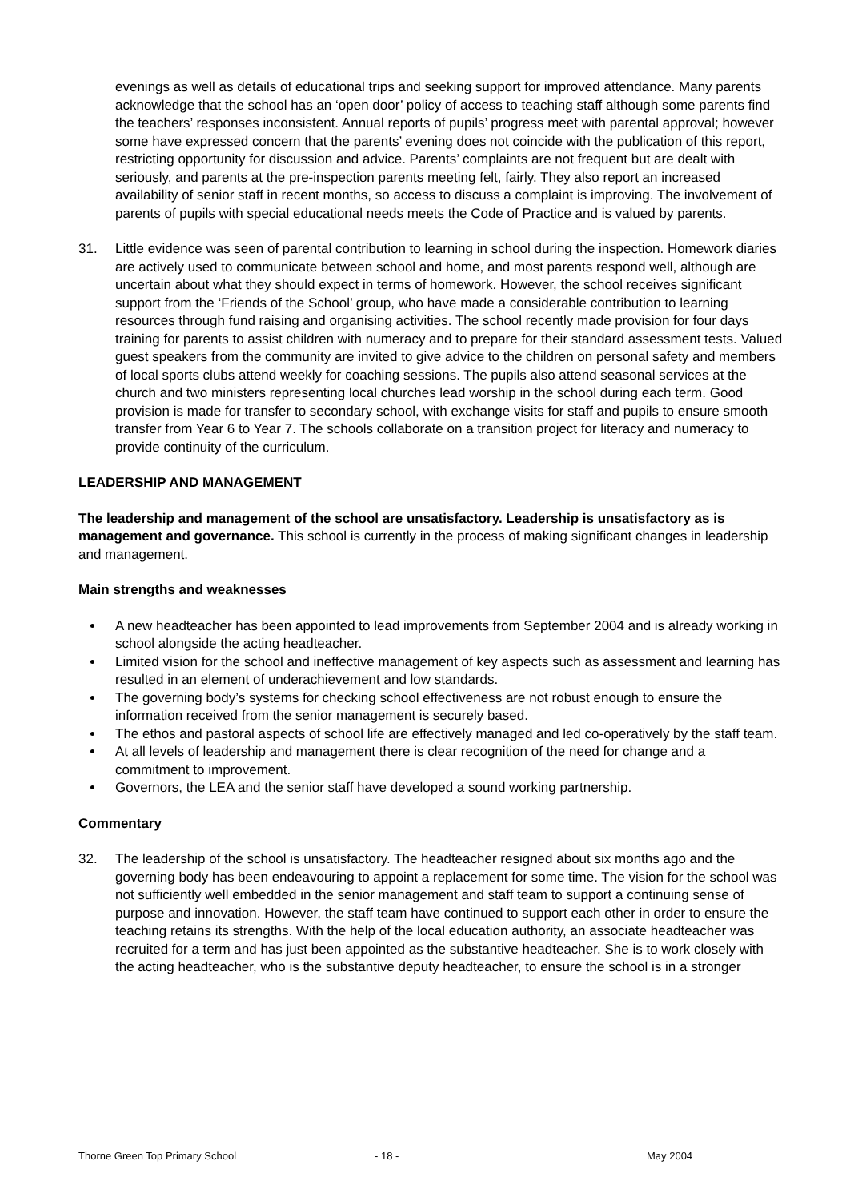evenings as well as details of educational trips and seeking support for improved attendance. Many parents acknowledge that the school has an ‘open door’ policy of access to teaching staff although some parents find the teachers’ responses inconsistent. Annual reports of pupils’ progress meet with parental approval; however some have expressed concern that the parents’ evening does not coincide with the publication of this report, restricting opportunity for discussion and advice. Parents’ complaints are not frequent but are dealt with seriously, and parents at the pre-inspection parents meeting felt, fairly. They also report an increased availability of senior staff in recent months, so access to discuss a complaint is improving. The involvement of parents of pupils with special educational needs meets the Code of Practice and is valued by parents.
31. Little evidence was seen of parental contribution to learning in school during the inspection. Homework diaries are actively used to communicate between school and home, and most parents respond well, although are uncertain about what they should expect in terms of homework. However, the school receives significant support from the ‘Friends of the School’ group, who have made a considerable contribution to learning resources through fund raising and organising activities. The school recently made provision for four days training for parents to assist children with numeracy and to prepare for their standard assessment tests. Valued guest speakers from the community are invited to give advice to the children on personal safety and members of local sports clubs attend weekly for coaching sessions. The pupils also attend seasonal services at the church and two ministers representing local churches lead worship in the school during each term. Good provision is made for transfer to secondary school, with exchange visits for staff and pupils to ensure smooth transfer from Year 6 to Year 7. The schools collaborate on a transition project for literacy and numeracy to provide continuity of the curriculum.
LEADERSHIP AND MANAGEMENT
The leadership and management of the school are unsatisfactory. Leadership is unsatisfactory as is management and governance. This school is currently in the process of making significant changes in leadership and management.
Main strengths and weaknesses
A new headteacher has been appointed to lead improvements from September 2004 and is already working in school alongside the acting headteacher.
Limited vision for the school and ineffective management of key aspects such as assessment and learning has resulted in an element of underachievement and low standards.
The governing body’s systems for checking school effectiveness are not robust enough to ensure the information received from the senior management is securely based.
The ethos and pastoral aspects of school life are effectively managed and led co-operatively by the staff team.
At all levels of leadership and management there is clear recognition of the need for change and a commitment to improvement.
Governors, the LEA and the senior staff have developed a sound working partnership.
Commentary
32. The leadership of the school is unsatisfactory. The headteacher resigned about six months ago and the governing body has been endeavouring to appoint a replacement for some time. The vision for the school was not sufficiently well embedded in the senior management and staff team to support a continuing sense of purpose and innovation. However, the staff team have continued to support each other in order to ensure the teaching retains its strengths. With the help of the local education authority, an associate headteacher was recruited for a term and has just been appointed as the substantive headteacher. She is to work closely with the acting headteacher, who is the substantive deputy headteacher, to ensure the school is in a stronger
Thorne Green Top Primary School - 18 - May 2004